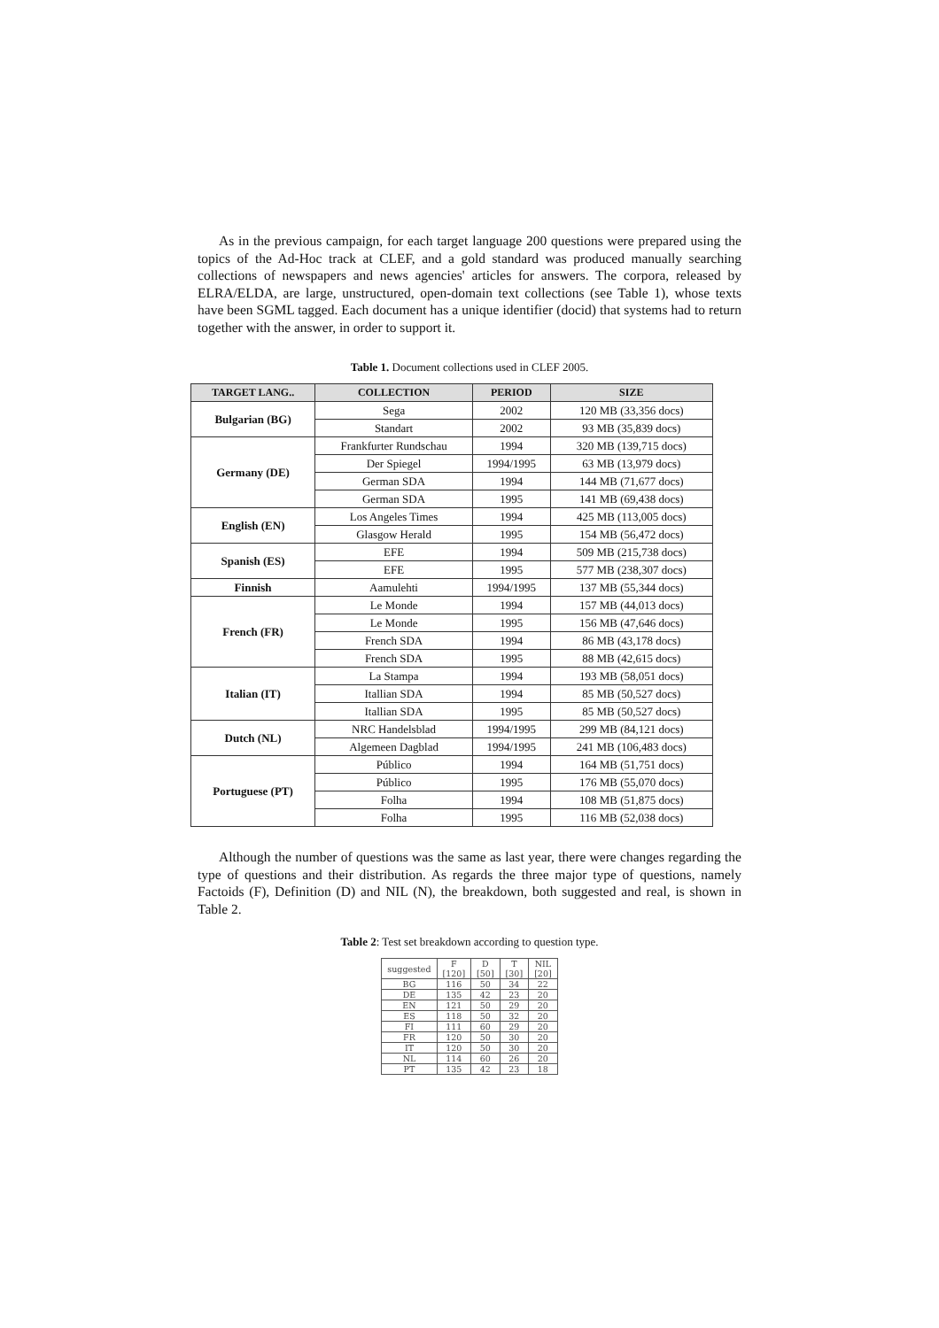As in the previous campaign, for each target language 200 questions were prepared using the topics of the Ad-Hoc track at CLEF, and a gold standard was produced manually searching collections of newspapers and news agencies' articles for answers. The corpora, released by ELRA/ELDA, are large, unstructured, open-domain text collections (see Table 1), whose texts have been SGML tagged. Each document has a unique identifier (docid) that systems had to return together with the answer, in order to support it.
Table 1. Document collections used in CLEF 2005.
| TARGET LANG.. | COLLECTION | PERIOD | SIZE |
| --- | --- | --- | --- |
| Bulgarian (BG) | Sega | 2002 | 120 MB (33,356 docs) |
| | Standart | 2002 | 93 MB (35,839 docs) |
| Germany (DE) | Frankfurter Rundschau | 1994 | 320 MB (139,715 docs) |
| | Der Spiegel | 1994/1995 | 63 MB (13,979 docs) |
| | German SDA | 1994 | 144 MB (71,677 docs) |
| | German SDA | 1995 | 141 MB (69,438 docs) |
| English (EN) | Los Angeles Times | 1994 | 425 MB (113,005 docs) |
| | Glasgow Herald | 1995 | 154 MB (56,472 docs) |
| Spanish (ES) | EFE | 1994 | 509 MB (215,738 docs) |
| | EFE | 1995 | 577 MB (238,307 docs) |
| Finnish | Aamulehti | 1994/1995 | 137 MB (55,344 docs) |
| French (FR) | Le Monde | 1994 | 157 MB (44,013 docs) |
| | Le Monde | 1995 | 156 MB (47,646 docs) |
| | French SDA | 1994 | 86 MB (43,178 docs) |
| | French SDA | 1995 | 88 MB (42,615 docs) |
| Italian (IT) | La Stampa | 1994 | 193 MB (58,051 docs) |
| | Itallian SDA | 1994 | 85 MB (50,527 docs) |
| | Itallian SDA | 1995 | 85 MB (50,527 docs) |
| Dutch (NL) | NRC Handelsblad | 1994/1995 | 299 MB (84,121 docs) |
| | Algemeen Dagblad | 1994/1995 | 241 MB (106,483 docs) |
| Portuguese (PT) | Público | 1994 | 164 MB (51,751 docs) |
| | Público | 1995 | 176 MB (55,070 docs) |
| | Folha | 1994 | 108 MB (51,875 docs) |
| | Folha | 1995 | 116 MB (52,038 docs) |
Although the number of questions was the same as last year, there were changes regarding the type of questions and their distribution. As regards the three major type of questions, namely Factoids (F), Definition (D) and NIL (N), the breakdown, both suggested and real, is shown in Table 2.
Table 2: Test set breakdown according to question type.
| suggested | F [120] | D [50] | T [30] | NIL [20] |
| BG | 116 | 50 | 34 | 22 |
| DE | 135 | 42 | 23 | 20 |
| EN | 121 | 50 | 29 | 20 |
| ES | 118 | 50 | 32 | 20 |
| FI | 111 | 60 | 29 | 20 |
| FR | 120 | 50 | 30 | 20 |
| IT | 120 | 50 | 30 | 20 |
| NL | 114 | 60 | 26 | 20 |
| PT | 135 | 42 | 23 | 18 |